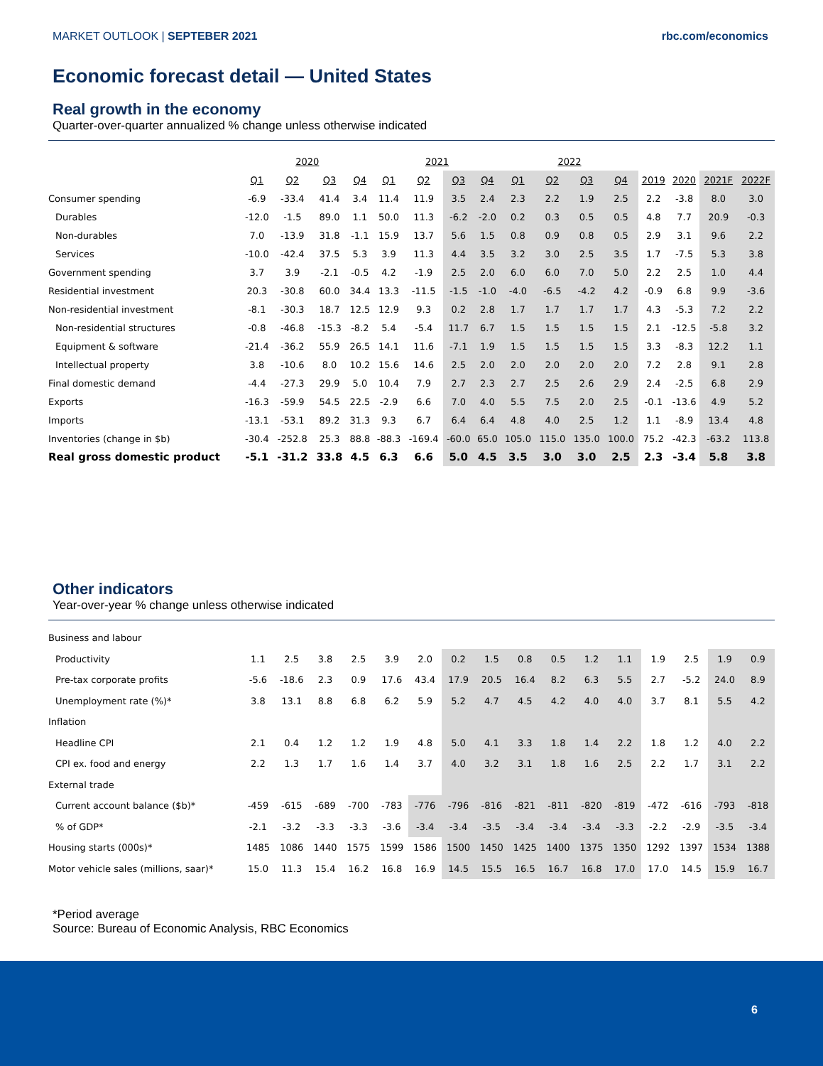MARKET OUTLOOK | SEPTEBER 2021 rbc.com/economics
Economic forecast detail — United States
Real growth in the economy
Quarter-over-quarter annualized % change unless otherwise indicated
| | 2020 | | | | 2021 | | | | 2022 | | | | | | | |
| | Q1 | Q2 | Q3 | Q4 | Q1 | Q2 | Q3 | Q4 | Q1 | Q2 | Q3 | Q4 | 2019 | 2020 | 2021F | 2022F |
| Consumer spending | -6.9 | -33.4 | 41.4 | 3.4 | 11.4 | 11.9 | 3.5 | 2.4 | 2.3 | 2.2 | 1.9 | 2.5 | 2.2 | -3.8 | 8.0 | 3.0 |
| Durables | -12.0 | -1.5 | 89.0 | 1.1 | 50.0 | 11.3 | -6.2 | -2.0 | 0.2 | 0.3 | 0.5 | 0.5 | 4.8 | 7.7 | 20.9 | -0.3 |
| Non-durables | 7.0 | -13.9 | 31.8 | -1.1 | 15.9 | 13.7 | 5.6 | 1.5 | 0.8 | 0.9 | 0.8 | 0.5 | 2.9 | 3.1 | 9.6 | 2.2 |
| Services | -10.0 | -42.4 | 37.5 | 5.3 | 3.9 | 11.3 | 4.4 | 3.5 | 3.2 | 3.0 | 2.5 | 3.5 | 1.7 | -7.5 | 5.3 | 3.8 |
| Government spending | 3.7 | 3.9 | -2.1 | -0.5 | 4.2 | -1.9 | 2.5 | 2.0 | 6.0 | 6.0 | 7.0 | 5.0 | 2.2 | 2.5 | 1.0 | 4.4 |
| Residential investment | 20.3 | -30.8 | 60.0 | 34.4 | 13.3 | -11.5 | -1.5 | -1.0 | -4.0 | -6.5 | -4.2 | 4.2 | -0.9 | 6.8 | 9.9 | -3.6 |
| Non-residential investment | -8.1 | -30.3 | 18.7 | 12.5 | 12.9 | 9.3 | 0.2 | 2.8 | 1.7 | 1.7 | 1.7 | 1.7 | 4.3 | -5.3 | 7.2 | 2.2 |
| Non-residential structures | -0.8 | -46.8 | -15.3 | -8.2 | 5.4 | -5.4 | 11.7 | 6.7 | 1.5 | 1.5 | 1.5 | 1.5 | 2.1 | -12.5 | -5.8 | 3.2 |
| Equipment & software | -21.4 | -36.2 | 55.9 | 26.5 | 14.1 | 11.6 | -7.1 | 1.9 | 1.5 | 1.5 | 1.5 | 1.5 | 3.3 | -8.3 | 12.2 | 1.1 |
| Intellectual property | 3.8 | -10.6 | 8.0 | 10.2 | 15.6 | 14.6 | 2.5 | 2.0 | 2.0 | 2.0 | 2.0 | 2.0 | 7.2 | 2.8 | 9.1 | 2.8 |
| Final domestic demand | -4.4 | -27.3 | 29.9 | 5.0 | 10.4 | 7.9 | 2.7 | 2.3 | 2.7 | 2.5 | 2.6 | 2.9 | 2.4 | -2.5 | 6.8 | 2.9 |
| Exports | -16.3 | -59.9 | 54.5 | 22.5 | -2.9 | 6.6 | 7.0 | 4.0 | 5.5 | 7.5 | 2.0 | 2.5 | -0.1 | -13.6 | 4.9 | 5.2 |
| Imports | -13.1 | -53.1 | 89.2 | 31.3 | 9.3 | 6.7 | 6.4 | 6.4 | 4.8 | 4.0 | 2.5 | 1.2 | 1.1 | -8.9 | 13.4 | 4.8 |
| Inventories (change in $b) | -30.4 | -252.8 | 25.3 | 88.8 | -88.3 | -169.4 | -60.0 | 65.0 | 105.0 | 115.0 | 135.0 | 100.0 | 75.2 | -42.3 | -63.2 | 113.8 |
| Real gross domestic product | -5.1 | -31.2 | 33.8 | 4.5 | 6.3 | 6.6 | 5.0 | 4.5 | 3.5 | 3.0 | 3.0 | 2.5 | 2.3 | -3.4 | 5.8 | 3.8 |
Other indicators
Year-over-year % change unless otherwise indicated
| Business and labour | | | | | | | | | | | | | | | | |
| Productivity | 1.1 | 2.5 | 3.8 | 2.5 | 3.9 | 2.0 | 0.2 | 1.5 | 0.8 | 0.5 | 1.2 | 1.1 | 1.9 | 2.5 | 1.9 | 0.9 |
| Pre-tax corporate profits | -5.6 | -18.6 | 2.3 | 0.9 | 17.6 | 43.4 | 17.9 | 20.5 | 16.4 | 8.2 | 6.3 | 5.5 | 2.7 | -5.2 | 24.0 | 8.9 |
| Unemployment rate (%)* | 3.8 | 13.1 | 8.8 | 6.8 | 6.2 | 5.9 | 5.2 | 4.7 | 4.5 | 4.2 | 4.0 | 4.0 | 3.7 | 8.1 | 5.5 | 4.2 |
| Inflation | | | | | | | | | | | | | | | | |
| Headline CPI | 2.1 | 0.4 | 1.2 | 1.2 | 1.9 | 4.8 | 5.0 | 4.1 | 3.3 | 1.8 | 1.4 | 2.2 | 1.8 | 1.2 | 4.0 | 2.2 |
| CPI ex. food and energy | 2.2 | 1.3 | 1.7 | 1.6 | 1.4 | 3.7 | 4.0 | 3.2 | 3.1 | 1.8 | 1.6 | 2.5 | 2.2 | 1.7 | 3.1 | 2.2 |
| External trade | | | | | | | | | | | | | | | | |
| Current account balance ($b)* | -459 | -615 | -689 | -700 | -783 | -776 | -796 | -816 | -821 | -811 | -820 | -819 | -472 | -616 | -793 | -818 |
| % of GDP* | -2.1 | -3.2 | -3.3 | -3.3 | -3.6 | -3.4 | -3.4 | -3.5 | -3.4 | -3.4 | -3.4 | -3.3 | -2.2 | -2.9 | -3.5 | -3.4 |
| Housing starts (000s)* | 1485 | 1086 | 1440 | 1575 | 1599 | 1586 | 1500 | 1450 | 1425 | 1400 | 1375 | 1350 | 1292 | 1397 | 1534 | 1388 |
| Motor vehicle sales (millions, saar)* | 15.0 | 11.3 | 15.4 | 16.2 | 16.8 | 16.9 | 14.5 | 15.5 | 16.5 | 16.7 | 16.8 | 17.0 | 17.0 | 14.5 | 15.9 | 16.7 |
*Period average
Source: Bureau of Economic Analysis, RBC Economics
6